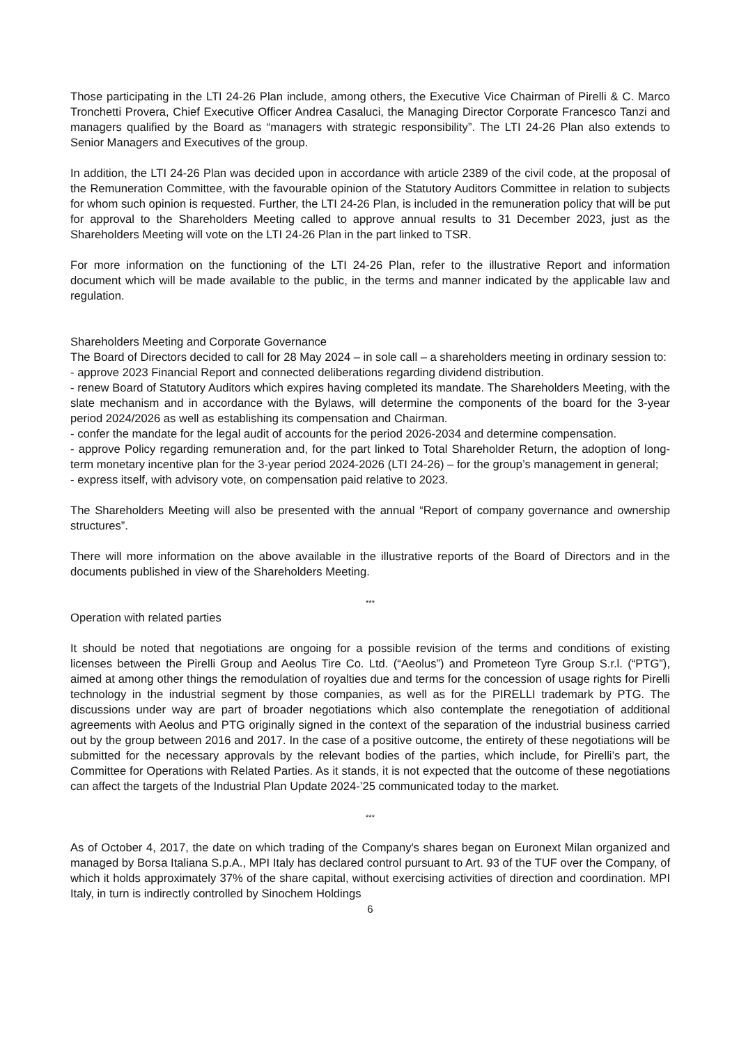Those participating in the LTI 24-26 Plan include, among others, the Executive Vice Chairman of Pirelli & C. Marco Tronchetti Provera, Chief Executive Officer Andrea Casaluci, the Managing Director Corporate Francesco Tanzi and managers qualified by the Board as “managers with strategic responsibility”. The LTI 24-26 Plan also extends to Senior Managers and Executives of the group.
In addition, the LTI 24-26 Plan was decided upon in accordance with article 2389 of the civil code, at the proposal of the Remuneration Committee, with the favourable opinion of the Statutory Auditors Committee in relation to subjects for whom such opinion is requested. Further, the LTI 24-26 Plan, is included in the remuneration policy that will be put for approval to the Shareholders Meeting called to approve annual results to 31 December 2023, just as the Shareholders Meeting will vote on the LTI 24-26 Plan in the part linked to TSR.
For more information on the functioning of the LTI 24-26 Plan, refer to the illustrative Report and information document which will be made available to the public, in the terms and manner indicated by the applicable law and regulation.
Shareholders Meeting and Corporate Governance
The Board of Directors decided to call for 28 May 2024 – in sole call – a shareholders meeting in ordinary session to:
- approve 2023 Financial Report and connected deliberations regarding dividend distribution.
- renew Board of Statutory Auditors which expires having completed its mandate. The Shareholders Meeting, with the slate mechanism and in accordance with the Bylaws, will determine the components of the board for the 3-year period 2024/2026 as well as establishing its compensation and Chairman.
- confer the mandate for the legal audit of accounts for the period 2026-2034 and determine compensation.
- approve Policy regarding remuneration and, for the part linked to Total Shareholder Return, the adoption of long-term monetary incentive plan for the 3-year period 2024-2026 (LTI 24-26) – for the group’s management in general;
- express itself, with advisory vote, on compensation paid relative to 2023.
The Shareholders Meeting will also be presented with the annual “Report of company governance and ownership structures”.
There will more information on the above available in the illustrative reports of the Board of Directors and in the documents published in view of the Shareholders Meeting.
***
Operation with related parties
It should be noted that negotiations are ongoing for a possible revision of the terms and conditions of existing licenses between the Pirelli Group and Aeolus Tire Co. Ltd. (“Aeolus”) and Prometeon Tyre Group S.r.l. (“PTG”), aimed at among other things the remodulation of royalties due and terms for the concession of usage rights for Pirelli technology in the industrial segment by those companies, as well as for the PIRELLI trademark by PTG. The discussions under way are part of broader negotiations which also contemplate the renegotiation of additional agreements with Aeolus and PTG originally signed in the context of the separation of the industrial business carried out by the group between 2016 and 2017. In the case of a positive outcome, the entirety of these negotiations will be submitted for the necessary approvals by the relevant bodies of the parties, which include, for Pirelli’s part, the Committee for Operations with Related Parties. As it stands, it is not expected that the outcome of these negotiations can affect the targets of the Industrial Plan Update 2024-’25 communicated today to the market.
***
As of October 4, 2017, the date on which trading of the Company's shares began on Euronext Milan organized and managed by Borsa Italiana S.p.A., MPI Italy has declared control pursuant to Art. 93 of the TUF over the Company, of which it holds approximately 37% of the share capital, without exercising activities of direction and coordination. MPI Italy, in turn is indirectly controlled by Sinochem Holdings
6